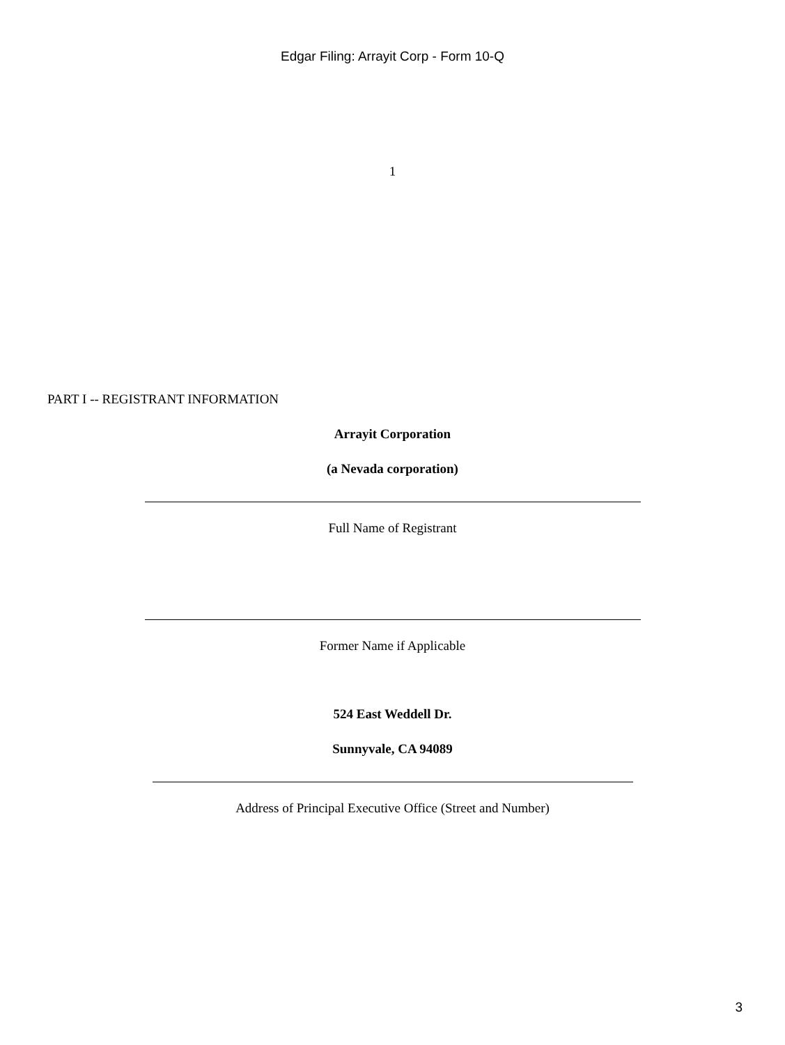Edgar Filing: Arrayit Corp - Form 10-Q
1
PART I -- REGISTRANT INFORMATION
Arrayit Corporation
(a Nevada corporation)
Full Name of Registrant
Former Name if Applicable
524 East Weddell Dr.
Sunnyvale, CA 94089
Address of Principal Executive Office (Street and Number)
3